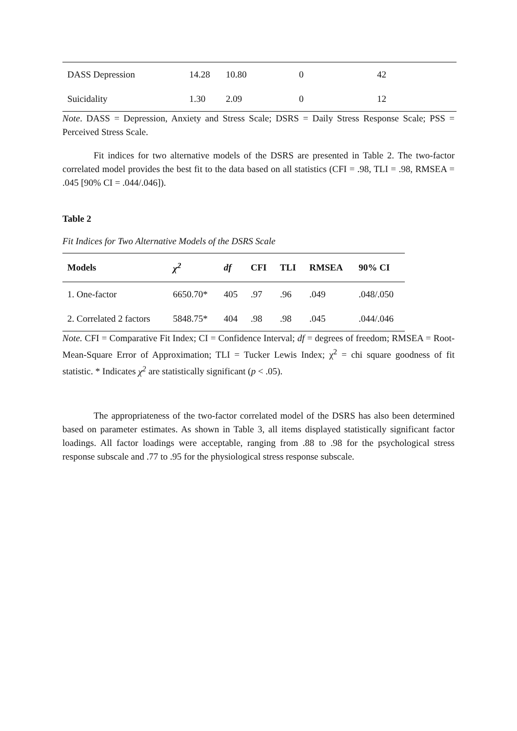| DASS Depression | 14.28 | 10.80 | 0 | 42 |
| Suicidality | 1.30 | 2.09 | 0 | 12 |
Note. DASS = Depression, Anxiety and Stress Scale; DSRS = Daily Stress Response Scale; PSS = Perceived Stress Scale.
Fit indices for two alternative models of the DSRS are presented in Table 2. The two-factor correlated model provides the best fit to the data based on all statistics (CFI = .98, TLI = .98, RMSEA = .045 [90% CI = .044/.046]).
Table 2
Fit Indices for Two Alternative Models of the DSRS Scale
| Models | χ<sup>2</sup> | df | CFI | TLI | RMSEA | 90% CI |
| --- | --- | --- | --- | --- | --- | --- |
| 1. One-factor | 6650.70* | 405 | .97 | .96 | .049 | .048/.050 |
| 2. Correlated 2 factors | 5848.75* | 404 | .98 | .98 | .045 | .044/.046 |
Note. CFI = Comparative Fit Index; CI = Confidence Interval; df = degrees of freedom; RMSEA = Root-Mean-Square Error of Approximation; TLI = Tucker Lewis Index; χ<sup>2</sup> = chi square goodness of fit statistic. * Indicates χ<sup>2</sup> are statistically significant (p < .05).
The appropriateness of the two-factor correlated model of the DSRS has also been determined based on parameter estimates. As shown in Table 3, all items displayed statistically significant factor loadings. All factor loadings were acceptable, ranging from .88 to .98 for the psychological stress response subscale and .77 to .95 for the physiological stress response subscale.